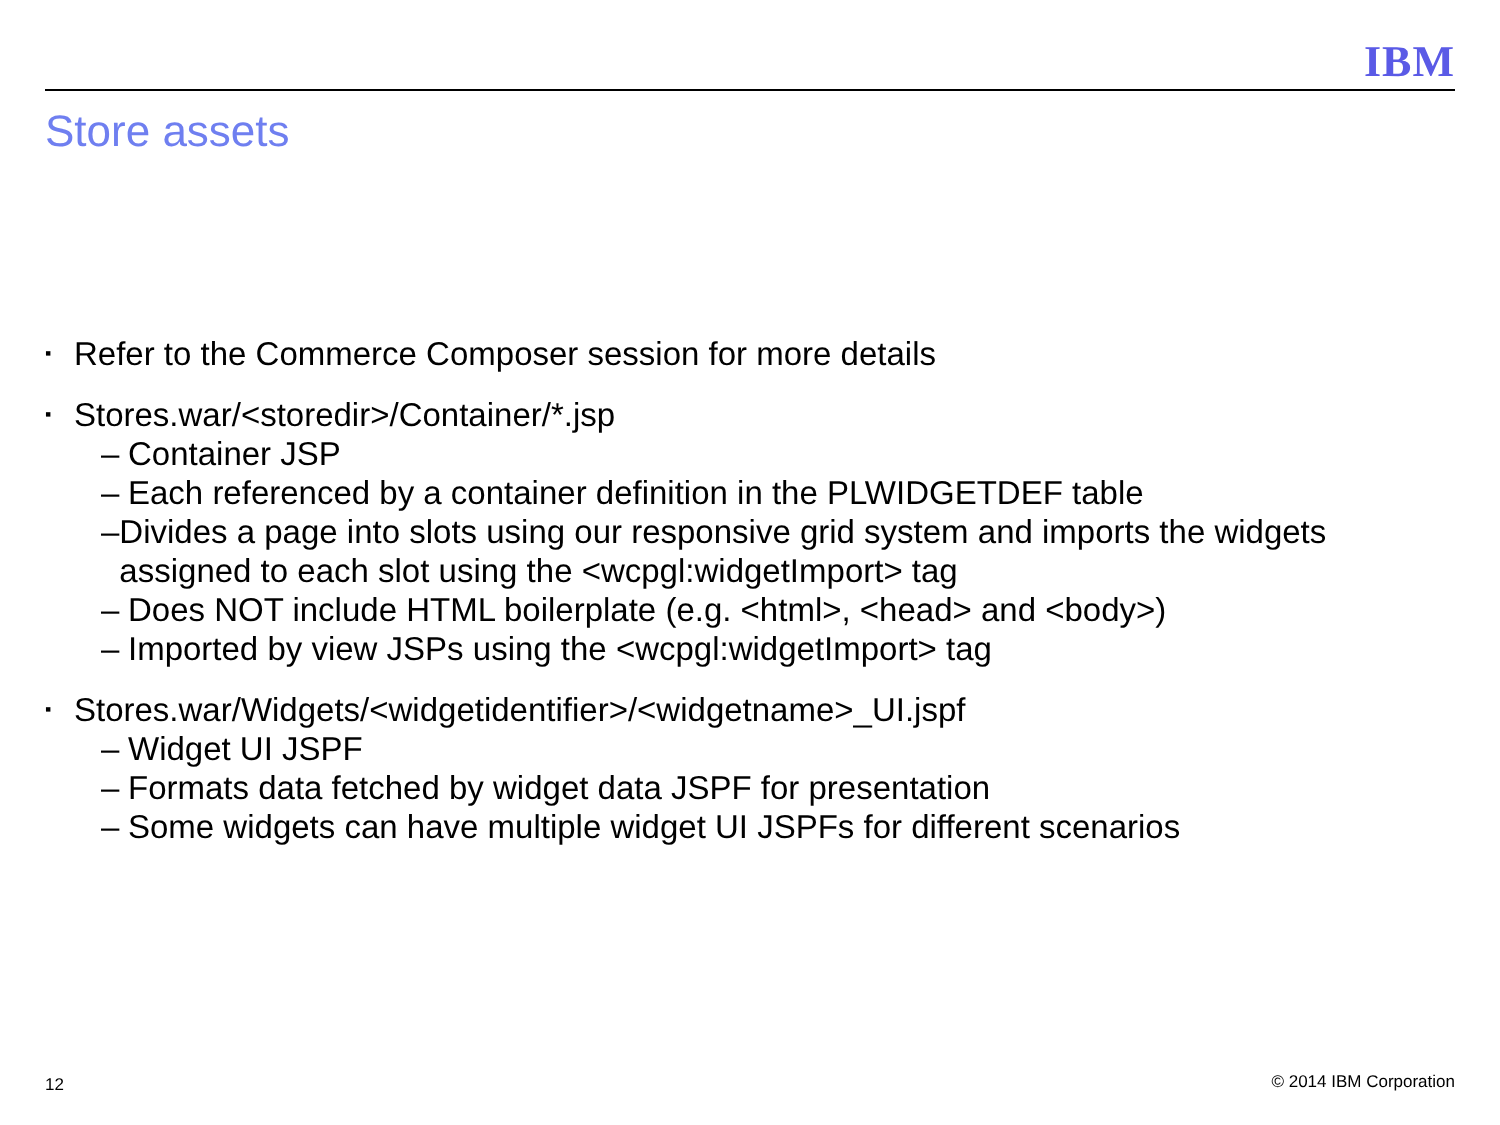IBM
Store assets
▪ Refer to the Commerce Composer session for more details
▪ Stores.war/<storedir>/Container/*.jsp
– Container JSP
– Each referenced by a container definition in the PLWIDGETDEF table
– Divides a page into slots using our responsive grid system and imports the widgets assigned to each slot using the <wcpgl:widgetImport> tag
– Does NOT include HTML boilerplate (e.g. <html>, <head> and <body>)
– Imported by view JSPs using the <wcpgl:widgetImport> tag
▪ Stores.war/Widgets/<widgetidentifier>/<widgetname>_UI.jspf
– Widget UI JSPF
– Formats data fetched by widget data JSPF for presentation
– Some widgets can have multiple widget UI JSPFs for different scenarios
12 © 2014 IBM Corporation